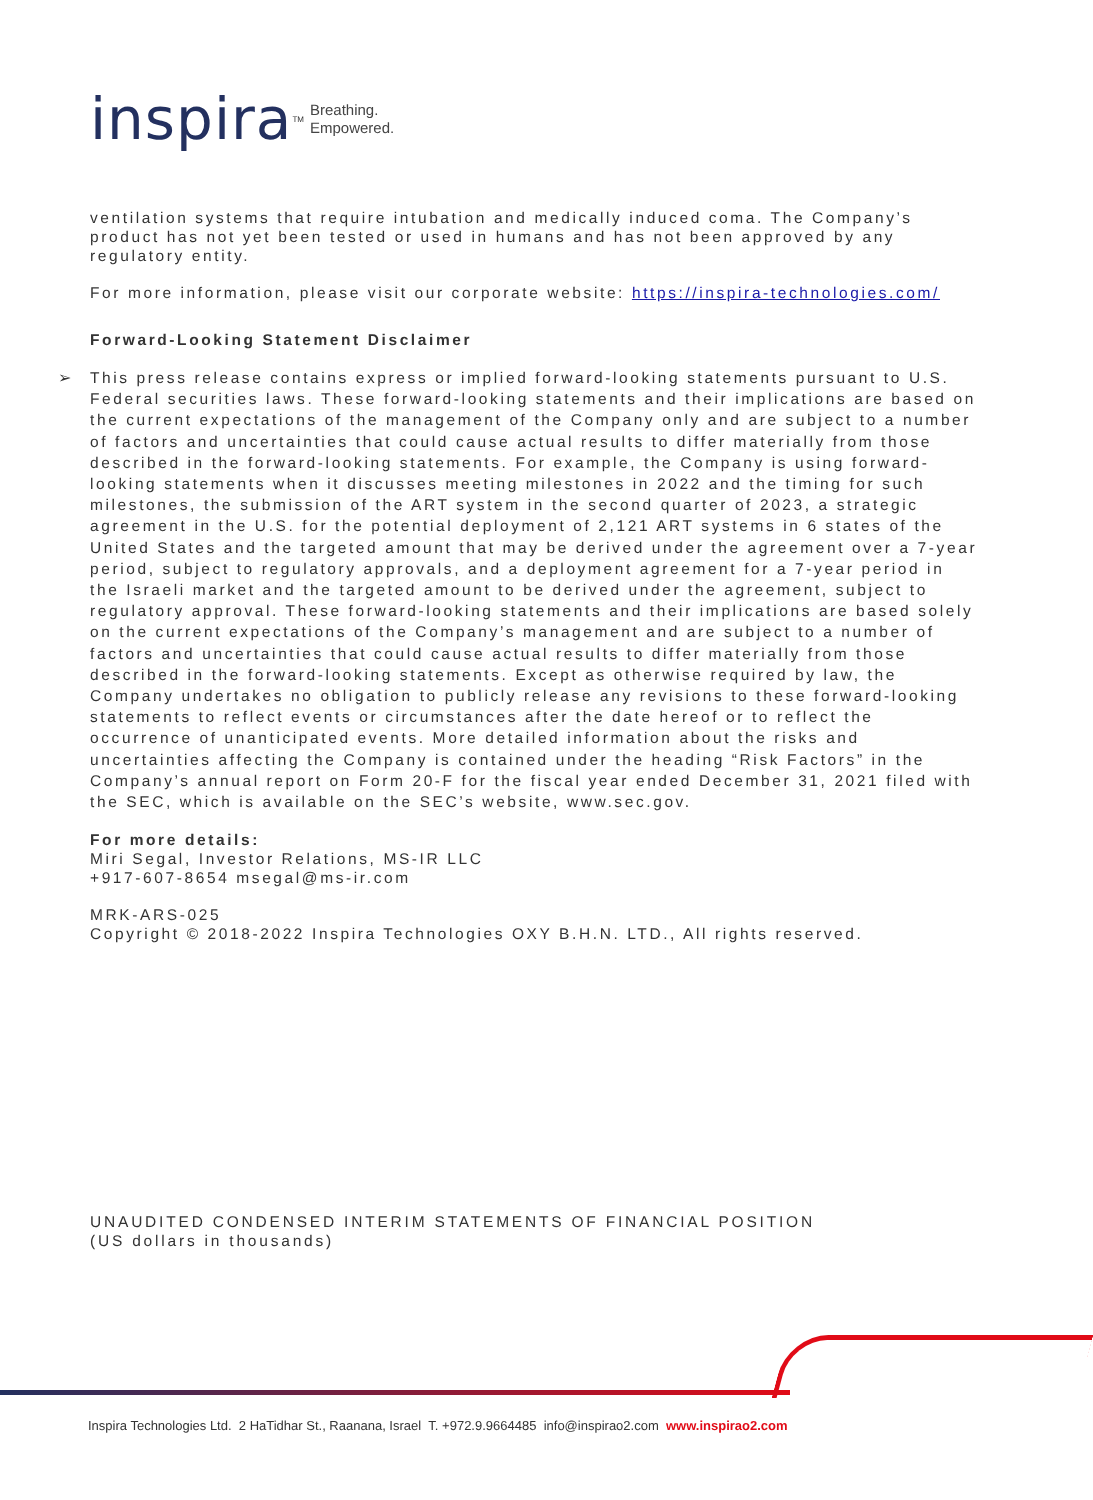inspira<sup>TM</sup> Breathing.
Empowered.
ventilation systems that require intubation and medically induced coma. The Company’s product has not yet been tested or used in humans and has not been approved by any regulatory entity.
For more information, please visit our corporate website: https://inspira-technologies.com/
Forward-Looking Statement Disclaimer
➢ This press release contains express or implied forward-looking statements pursuant to U.S. Federal securities laws. These forward-looking statements and their implications are based on the current expectations of the management of the Company only and are subject to a number of factors and uncertainties that could cause actual results to differ materially from those described in the forward-looking statements. For example, the Company is using forward-looking statements when it discusses meeting milestones in 2022 and the timing for such milestones, the submission of the ART system in the second quarter of 2023, a strategic agreement in the U.S. for the potential deployment of 2,121 ART systems in 6 states of the United States and the targeted amount that may be derived under the agreement over a 7-year period, subject to regulatory approvals, and a deployment agreement for a 7-year period in the Israeli market and the targeted amount to be derived under the agreement, subject to regulatory approval. These forward-looking statements and their implications are based solely on the current expectations of the Company’s management and are subject to a number of factors and uncertainties that could cause actual results to differ materially from those described in the forward-looking statements. Except as otherwise required by law, the Company undertakes no obligation to publicly release any revisions to these forward-looking statements to reflect events or circumstances after the date hereof or to reflect the occurrence of unanticipated events. More detailed information about the risks and uncertainties affecting the Company is contained under the heading “Risk Factors” in the Company’s annual report on Form 20-F for the fiscal year ended December 31, 2021 filed with the SEC, which is available on the SEC’s website, www.sec.gov.
For more details:
Miri Segal, Investor Relations, MS-IR LLC
+917-607-8654 msegal@ms-ir.com
MRK-ARS-025
Copyright © 2018-2022 Inspira Technologies OXY B.H.N. LTD., All rights reserved.
UNAUDITED CONDENSED INTERIM STATEMENTS OF FINANCIAL POSITION
(US dollars in thousands)
Inspira Technologies Ltd. 2 HaTidhar St., Raanana, Israel T. +972.9.9664485 info@inspirao2.com www.inspirao2.com